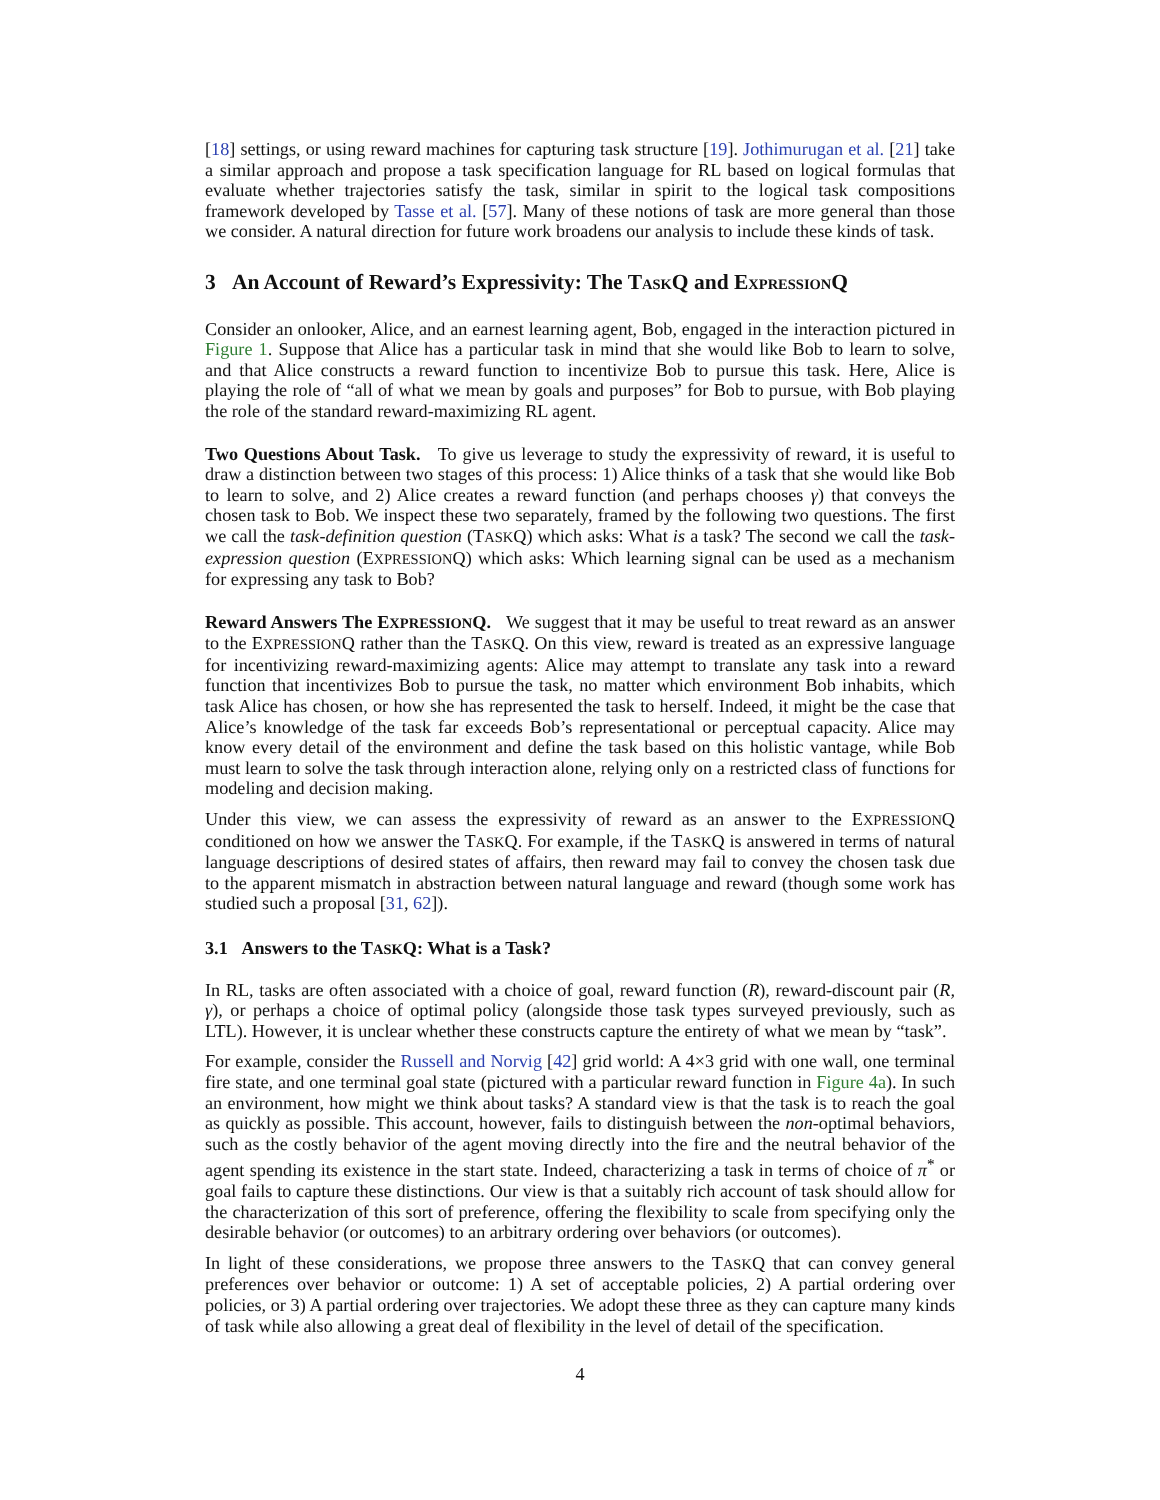[18] settings, or using reward machines for capturing task structure [19]. Jothimurugan et al. [21] take a similar approach and propose a task specification language for RL based on logical formulas that evaluate whether trajectories satisfy the task, similar in spirit to the logical task compositions framework developed by Tasse et al. [57]. Many of these notions of task are more general than those we consider. A natural direction for future work broadens our analysis to include these kinds of task.
3 An Account of Reward’s Expressivity: The TASKQ and EXPRESSIONQ
Consider an onlooker, Alice, and an earnest learning agent, Bob, engaged in the interaction pictured in Figure 1. Suppose that Alice has a particular task in mind that she would like Bob to learn to solve, and that Alice constructs a reward function to incentivize Bob to pursue this task. Here, Alice is playing the role of “all of what we mean by goals and purposes” for Bob to pursue, with Bob playing the role of the standard reward-maximizing RL agent.
Two Questions About Task. To give us leverage to study the expressivity of reward, it is useful to draw a distinction between two stages of this process: 1) Alice thinks of a task that she would like Bob to learn to solve, and 2) Alice creates a reward function (and perhaps chooses γ) that conveys the chosen task to Bob. We inspect these two separately, framed by the following two questions. The first we call the task-definition question (TASKQ) which asks: What is a task? The second we call the task-expression question (EXPRESSIONQ) which asks: Which learning signal can be used as a mechanism for expressing any task to Bob?
Reward Answers The EXPRESSIONQ. We suggest that it may be useful to treat reward as an answer to the EXPRESSIONQ rather than the TASKQ. On this view, reward is treated as an expressive language for incentivizing reward-maximizing agents: Alice may attempt to translate any task into a reward function that incentivizes Bob to pursue the task, no matter which environment Bob inhabits, which task Alice has chosen, or how she has represented the task to herself. Indeed, it might be the case that Alice’s knowledge of the task far exceeds Bob’s representational or perceptual capacity. Alice may know every detail of the environment and define the task based on this holistic vantage, while Bob must learn to solve the task through interaction alone, relying only on a restricted class of functions for modeling and decision making.
Under this view, we can assess the expressivity of reward as an answer to the EXPRESSIONQ conditioned on how we answer the TASKQ. For example, if the TASKQ is answered in terms of natural language descriptions of desired states of affairs, then reward may fail to convey the chosen task due to the apparent mismatch in abstraction between natural language and reward (though some work has studied such a proposal [31, 62]).
3.1 Answers to the TASKQ: What is a Task?
In RL, tasks are often associated with a choice of goal, reward function (R), reward-discount pair (R, γ), or perhaps a choice of optimal policy (alongside those task types surveyed previously, such as LTL). However, it is unclear whether these constructs capture the entirety of what we mean by “task”.
For example, consider the Russell and Norvig [42] grid world: A 4×3 grid with one wall, one terminal fire state, and one terminal goal state (pictured with a particular reward function in Figure 4a). In such an environment, how might we think about tasks? A standard view is that the task is to reach the goal as quickly as possible. This account, however, fails to distinguish between the non-optimal behaviors, such as the costly behavior of the agent moving directly into the fire and the neutral behavior of the agent spending its existence in the start state. Indeed, characterizing a task in terms of choice of π<sup>*</sup> or goal fails to capture these distinctions. Our view is that a suitably rich account of task should allow for the characterization of this sort of preference, offering the flexibility to scale from specifying only the desirable behavior (or outcomes) to an arbitrary ordering over behaviors (or outcomes).
In light of these considerations, we propose three answers to the TASKQ that can convey general preferences over behavior or outcome: 1) A set of acceptable policies, 2) A partial ordering over policies, or 3) A partial ordering over trajectories. We adopt these three as they can capture many kinds of task while also allowing a great deal of flexibility in the level of detail of the specification.
4